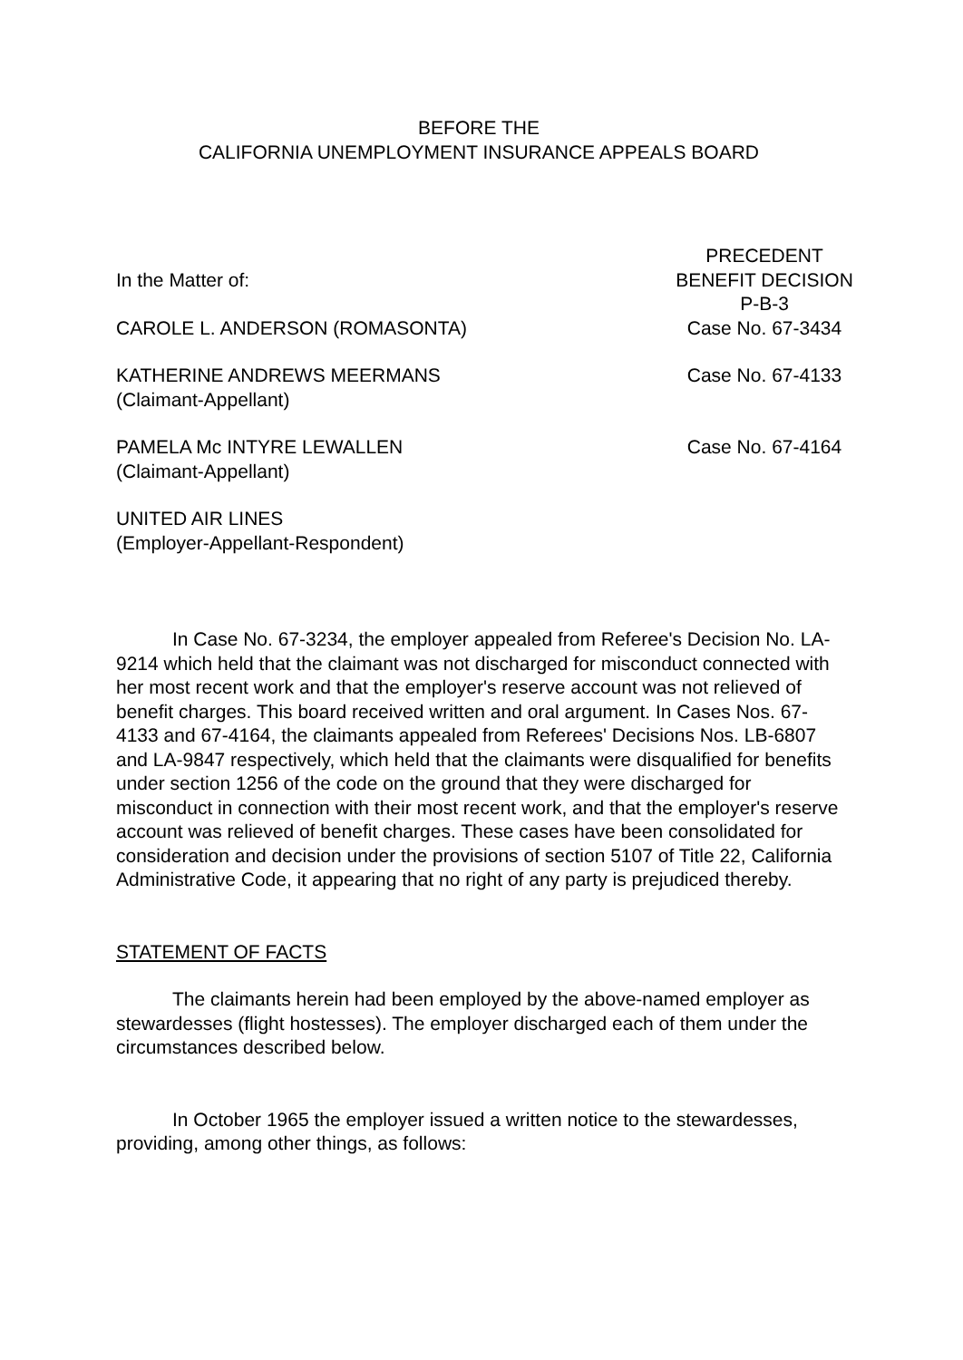BEFORE THE
CALIFORNIA UNEMPLOYMENT INSURANCE APPEALS BOARD
In the Matter of:
CAROLE L. ANDERSON (ROMASONTA)
PRECEDENT
BENEFIT DECISION
P-B-3
Case No. 67-3434
KATHERINE ANDREWS MEERMANS
(Claimant-Appellant)
Case No. 67-4133
PAMELA Mc INTYRE LEWALLEN
(Claimant-Appellant)
Case No. 67-4164
UNITED AIR LINES
(Employer-Appellant-Respondent)
In Case No. 67-3234, the employer appealed from Referee's Decision No. LA-9214 which held that the claimant was not discharged for misconduct connected with her most recent work and that the employer's reserve account was not relieved of benefit charges. This board received written and oral argument. In Cases Nos. 67-4133 and 67-4164, the claimants appealed from Referees' Decisions Nos. LB-6807 and LA-9847 respectively, which held that the claimants were disqualified for benefits under section 1256 of the code on the ground that they were discharged for misconduct in connection with their most recent work, and that the employer's reserve account was relieved of benefit charges. These cases have been consolidated for consideration and decision under the provisions of section 5107 of Title 22, California Administrative Code, it appearing that no right of any party is prejudiced thereby.
STATEMENT OF FACTS
The claimants herein had been employed by the above-named employer as stewardesses (flight hostesses). The employer discharged each of them under the circumstances described below.
In October 1965 the employer issued a written notice to the stewardesses, providing, among other things, as follows: